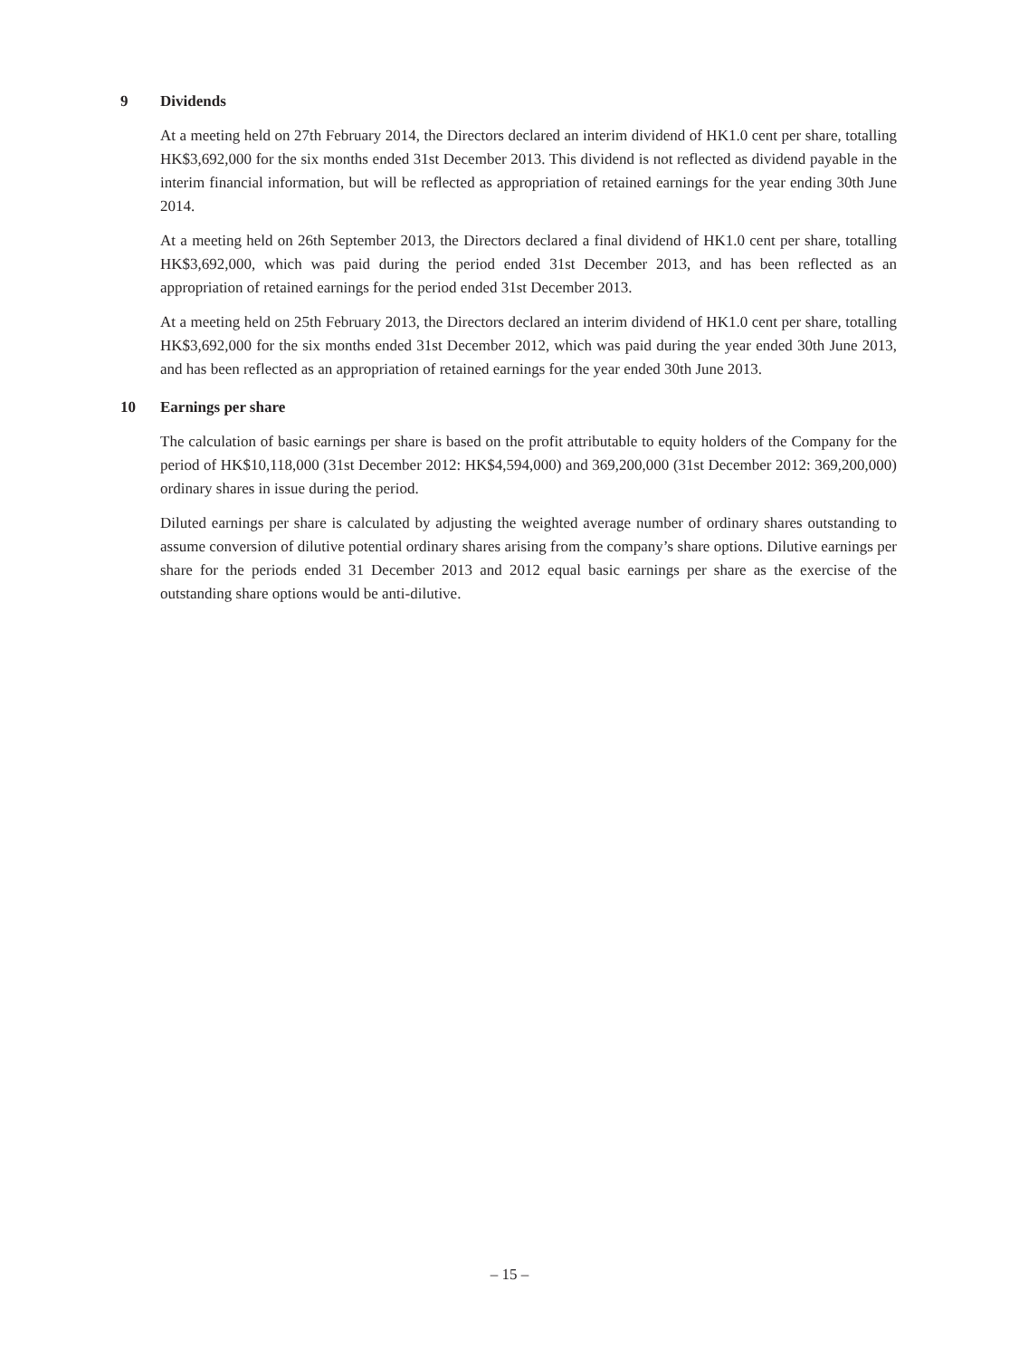9 Dividends
At a meeting held on 27th February 2014, the Directors declared an interim dividend of HK1.0 cent per share, totalling HK$3,692,000 for the six months ended 31st December 2013. This dividend is not reflected as dividend payable in the interim financial information, but will be reflected as appropriation of retained earnings for the year ending 30th June 2014.
At a meeting held on 26th September 2013, the Directors declared a final dividend of HK1.0 cent per share, totalling HK$3,692,000, which was paid during the period ended 31st December 2013, and has been reflected as an appropriation of retained earnings for the period ended 31st December 2013.
At a meeting held on 25th February 2013, the Directors declared an interim dividend of HK1.0 cent per share, totalling HK$3,692,000 for the six months ended 31st December 2012, which was paid during the year ended 30th June 2013, and has been reflected as an appropriation of retained earnings for the year ended 30th June 2013.
10 Earnings per share
The calculation of basic earnings per share is based on the profit attributable to equity holders of the Company for the period of HK$10,118,000 (31st December 2012: HK$4,594,000) and 369,200,000 (31st December 2012: 369,200,000) ordinary shares in issue during the period.
Diluted earnings per share is calculated by adjusting the weighted average number of ordinary shares outstanding to assume conversion of dilutive potential ordinary shares arising from the company’s share options. Dilutive earnings per share for the periods ended 31 December 2013 and 2012 equal basic earnings per share as the exercise of the outstanding share options would be anti-dilutive.
– 15 –